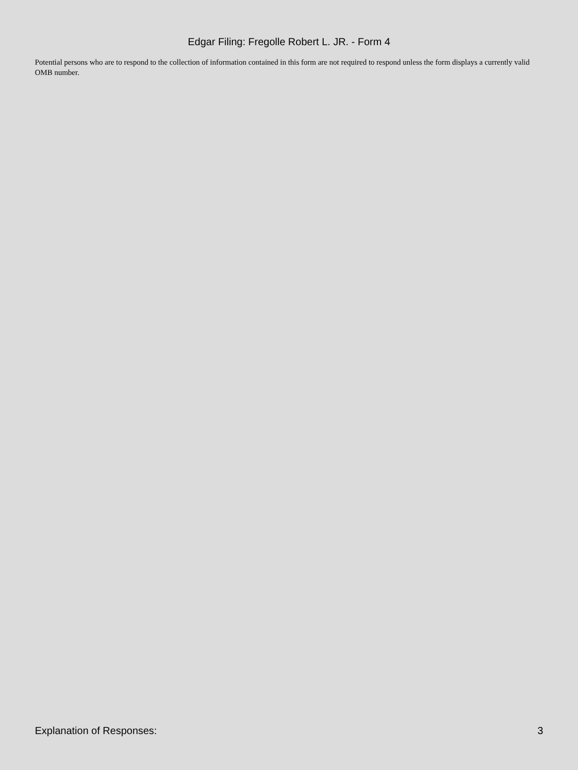Edgar Filing: Fregolle Robert L. JR. - Form 4
Potential persons who are to respond to the collection of information contained in this form are not required to respond unless the form displays a currently valid OMB number.
Explanation of Responses: 3